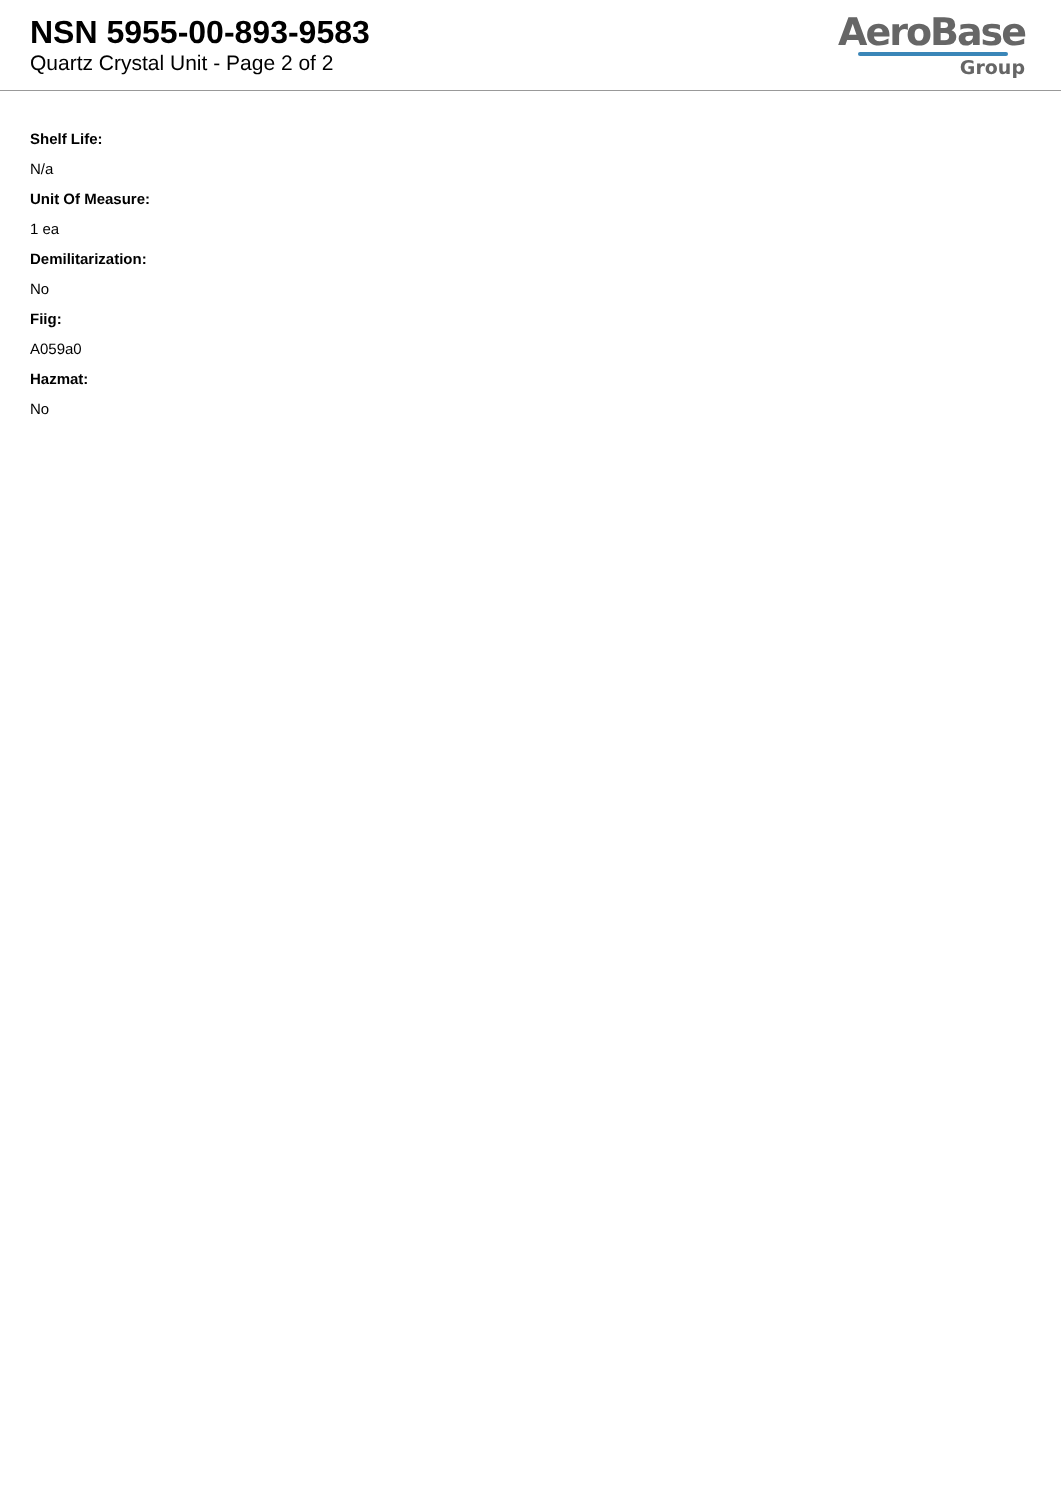NSN 5955-00-893-9583
Quartz Crystal Unit - Page 2 of 2
AeroBase
Group
Shelf Life:
N/a
Unit Of Measure:
1 ea
Demilitarization:
No
Fiig:
A059a0
Hazmat:
No